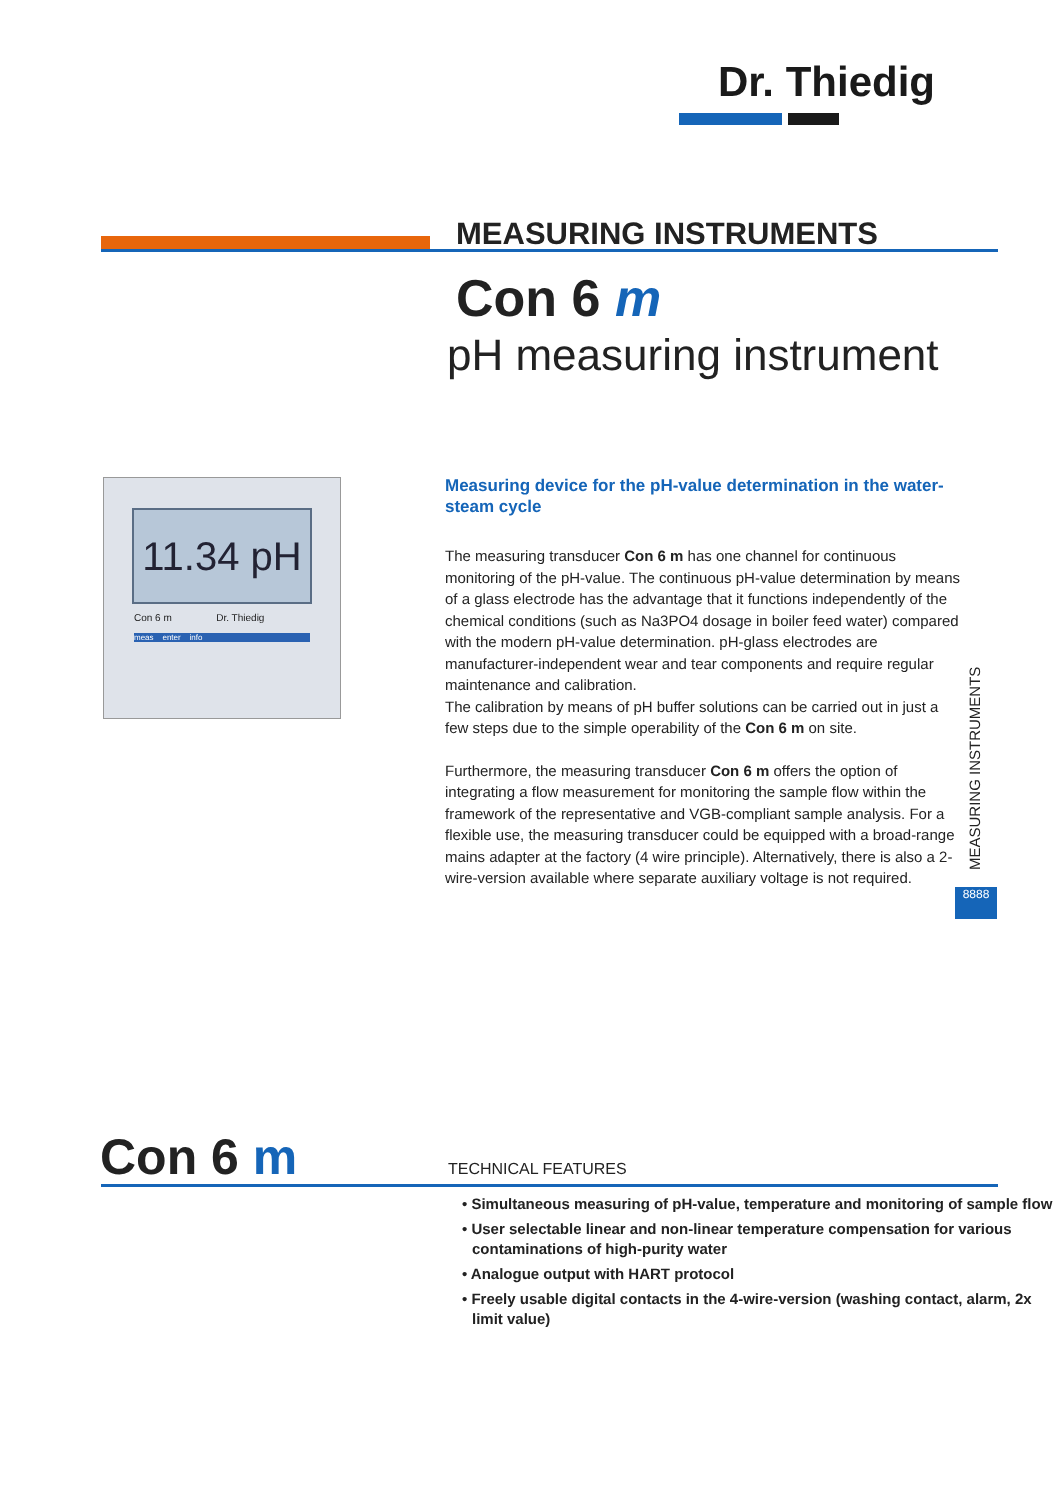Dr. Thiedig
MEASURING INSTRUMENTS
Con 6 m
pH measuring instrument
11.34 pH
Con 6 m Dr. Thiedig
meas enter info
Measuring device for the pH-value determination in the water-steam cycle
The measuring transducer Con 6 m has one channel for continuous monitoring of the pH-value. The continuous pH-value determination by means of a glass electrode has the advantage that it functions independently of the chemical conditions (such as Na3PO4 dosage in boiler feed water) compared with the modern pH-value determination. pH-glass electrodes are manufacturer-independent wear and tear components and require regular maintenance and calibration.
The calibration by means of pH buffer solutions can be carried out in just a few steps due to the simple operability of the Con 6 m on site.
Furthermore, the measuring transducer Con 6 m offers the option of integrating a flow measurement for monitoring the sample flow within the framework of the representative and VGB-compliant sample analysis. For a flexible use, the measuring transducer could be equipped with a broad-range mains adapter at the factory (4 wire principle). Alternatively, there is also a 2-wire-version available where separate auxiliary voltage is not required.
MEASURING INSTRUMENTS
8888
Con 6 m TECHNICAL FEATURES
• Simultaneous measuring of pH-value, temperature and monitoring of sample flow
• User selectable linear and non-linear temperature compensation for various contaminations of high-purity water
• Analogue output with HART protocol
• Freely usable digital contacts in the 4-wire-version (washing contact, alarm, 2x limit value)